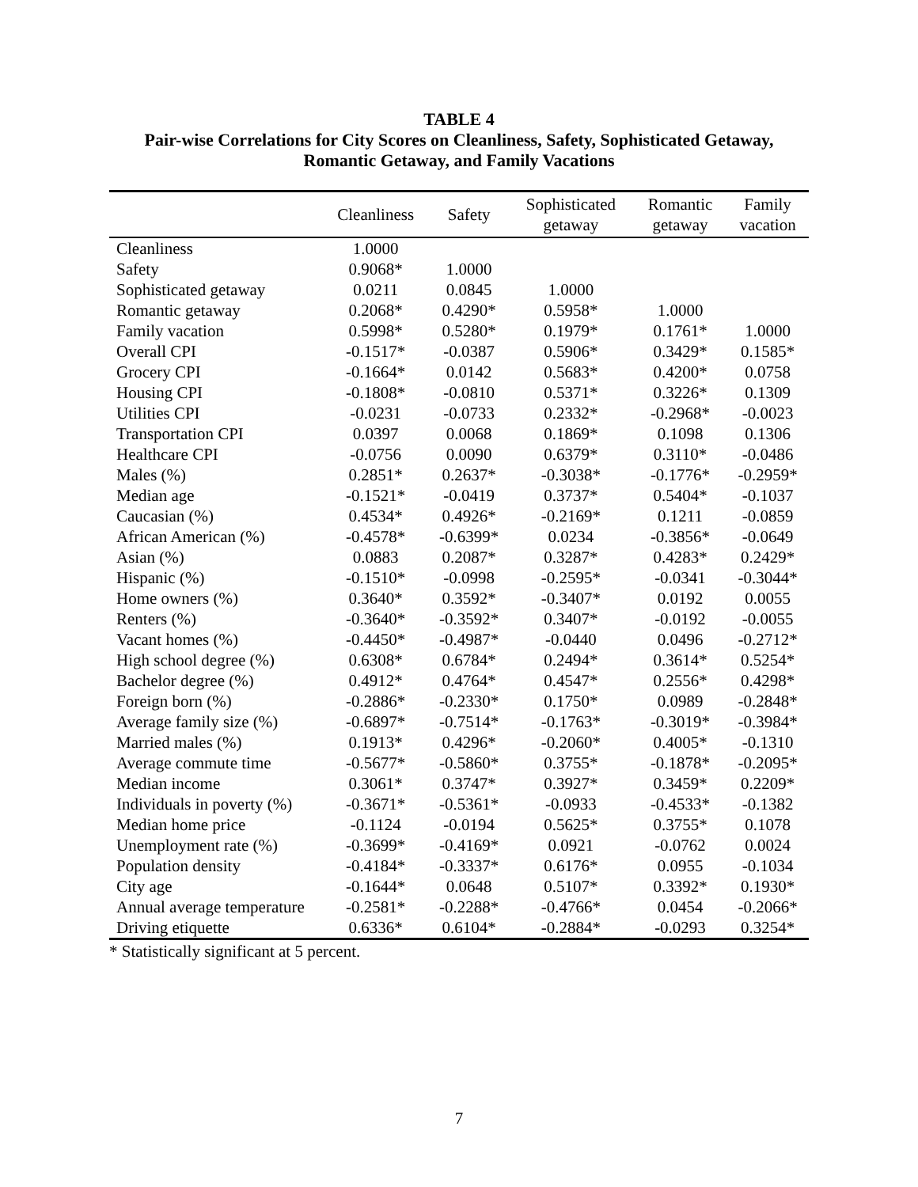TABLE 4
Pair-wise Correlations for City Scores on Cleanliness, Safety, Sophisticated Getaway,
Romantic Getaway, and Family Vacations
| | Cleanliness | Safety | Sophisticated getaway | Romantic getaway | Family vacation |
| --- | --- | --- | --- | --- | --- |
| Cleanliness | 1.0000 | | | | |
| Safety | 0.9068* | 1.0000 | | | |
| Sophisticated getaway | 0.0211 | 0.0845 | 1.0000 | | |
| Romantic getaway | 0.2068* | 0.4290* | 0.5958* | 1.0000 | |
| Family vacation | 0.5998* | 0.5280* | 0.1979* | 0.1761* | 1.0000 |
| Overall CPI | -0.1517* | -0.0387 | 0.5906* | 0.3429* | 0.1585* |
| Grocery CPI | -0.1664* | 0.0142 | 0.5683* | 0.4200* | 0.0758 |
| Housing CPI | -0.1808* | -0.0810 | 0.5371* | 0.3226* | 0.1309 |
| Utilities CPI | -0.0231 | -0.0733 | 0.2332* | -0.2968* | -0.0023 |
| Transportation CPI | 0.0397 | 0.0068 | 0.1869* | 0.1098 | 0.1306 |
| Healthcare CPI | -0.0756 | 0.0090 | 0.6379* | 0.3110* | -0.0486 |
| Males (%) | 0.2851* | 0.2637* | -0.3038* | -0.1776* | -0.2959* |
| Median age | -0.1521* | -0.0419 | 0.3737* | 0.5404* | -0.1037 |
| Caucasian (%) | 0.4534* | 0.4926* | -0.2169* | 0.1211 | -0.0859 |
| African American (%) | -0.4578* | -0.6399* | 0.0234 | -0.3856* | -0.0649 |
| Asian (%) | 0.0883 | 0.2087* | 0.3287* | 0.4283* | 0.2429* |
| Hispanic (%) | -0.1510* | -0.0998 | -0.2595* | -0.0341 | -0.3044* |
| Home owners (%) | 0.3640* | 0.3592* | -0.3407* | 0.0192 | 0.0055 |
| Renters (%) | -0.3640* | -0.3592* | 0.3407* | -0.0192 | -0.0055 |
| Vacant homes (%) | -0.4450* | -0.4987* | -0.0440 | 0.0496 | -0.2712* |
| High school degree (%) | 0.6308* | 0.6784* | 0.2494* | 0.3614* | 0.5254* |
| Bachelor degree (%) | 0.4912* | 0.4764* | 0.4547* | 0.2556* | 0.4298* |
| Foreign born (%) | -0.2886* | -0.2330* | 0.1750* | 0.0989 | -0.2848* |
| Average family size (%) | -0.6897* | -0.7514* | -0.1763* | -0.3019* | -0.3984* |
| Married males (%) | 0.1913* | 0.4296* | -0.2060* | 0.4005* | -0.1310 |
| Average commute time | -0.5677* | -0.5860* | 0.3755* | -0.1878* | -0.2095* |
| Median income | 0.3061* | 0.3747* | 0.3927* | 0.3459* | 0.2209* |
| Individuals in poverty (%) | -0.3671* | -0.5361* | -0.0933 | -0.4533* | -0.1382 |
| Median home price | -0.1124 | -0.0194 | 0.5625* | 0.3755* | 0.1078 |
| Unemployment rate (%) | -0.3699* | -0.4169* | 0.0921 | -0.0762 | 0.0024 |
| Population density | -0.4184* | -0.3337* | 0.6176* | 0.0955 | -0.1034 |
| City age | -0.1644* | 0.0648 | 0.5107* | 0.3392* | 0.1930* |
| Annual average temperature | -0.2581* | -0.2288* | -0.4766* | 0.0454 | -0.2066* |
| Driving etiquette | 0.6336* | 0.6104* | -0.2884* | -0.0293 | 0.3254* |
* Statistically significant at 5 percent.
7